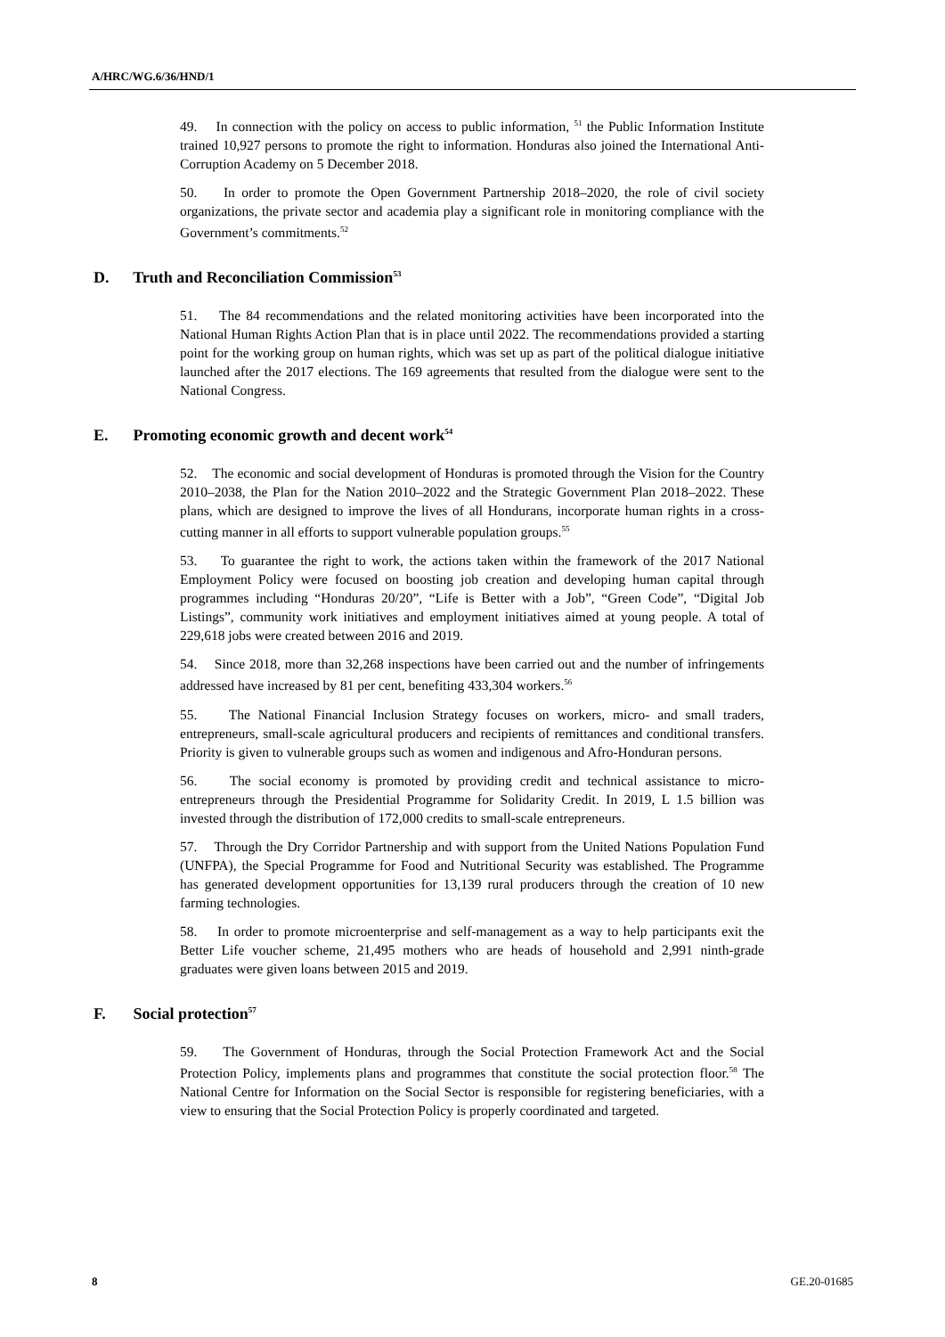A/HRC/WG.6/36/HND/1
49. In connection with the policy on access to public information, <sup>51</sup> the Public Information Institute trained 10,927 persons to promote the right to information. Honduras also joined the International Anti-Corruption Academy on 5 December 2018.
50. In order to promote the Open Government Partnership 2018–2020, the role of civil society organizations, the private sector and academia play a significant role in monitoring compliance with the Government’s commitments.<sup>52</sup>
D. Truth and Reconciliation Commission<sup>53</sup>
51. The 84 recommendations and the related monitoring activities have been incorporated into the National Human Rights Action Plan that is in place until 2022. The recommendations provided a starting point for the working group on human rights, which was set up as part of the political dialogue initiative launched after the 2017 elections. The 169 agreements that resulted from the dialogue were sent to the National Congress.
E. Promoting economic growth and decent work<sup>54</sup>
52. The economic and social development of Honduras is promoted through the Vision for the Country 2010–2038, the Plan for the Nation 2010–2022 and the Strategic Government Plan 2018–2022. These plans, which are designed to improve the lives of all Hondurans, incorporate human rights in a cross-cutting manner in all efforts to support vulnerable population groups.<sup>55</sup>
53. To guarantee the right to work, the actions taken within the framework of the 2017 National Employment Policy were focused on boosting job creation and developing human capital through programmes including “Honduras 20/20”, “Life is Better with a Job”, “Green Code”, “Digital Job Listings”, community work initiatives and employment initiatives aimed at young people. A total of 229,618 jobs were created between 2016 and 2019.
54. Since 2018, more than 32,268 inspections have been carried out and the number of infringements addressed have increased by 81 per cent, benefiting 433,304 workers.<sup>56</sup>
55. The National Financial Inclusion Strategy focuses on workers, micro- and small traders, entrepreneurs, small-scale agricultural producers and recipients of remittances and conditional transfers. Priority is given to vulnerable groups such as women and indigenous and Afro-Honduran persons.
56. The social economy is promoted by providing credit and technical assistance to micro-entrepreneurs through the Presidential Programme for Solidarity Credit. In 2019, L 1.5 billion was invested through the distribution of 172,000 credits to small-scale entrepreneurs.
57. Through the Dry Corridor Partnership and with support from the United Nations Population Fund (UNFPA), the Special Programme for Food and Nutritional Security was established. The Programme has generated development opportunities for 13,139 rural producers through the creation of 10 new farming technologies.
58. In order to promote microenterprise and self-management as a way to help participants exit the Better Life voucher scheme, 21,495 mothers who are heads of household and 2,991 ninth-grade graduates were given loans between 2015 and 2019.
F. Social protection<sup>57</sup>
59. The Government of Honduras, through the Social Protection Framework Act and the Social Protection Policy, implements plans and programmes that constitute the social protection floor.<sup>58</sup> The National Centre for Information on the Social Sector is responsible for registering beneficiaries, with a view to ensuring that the Social Protection Policy is properly coordinated and targeted.
8 GE.20-01685